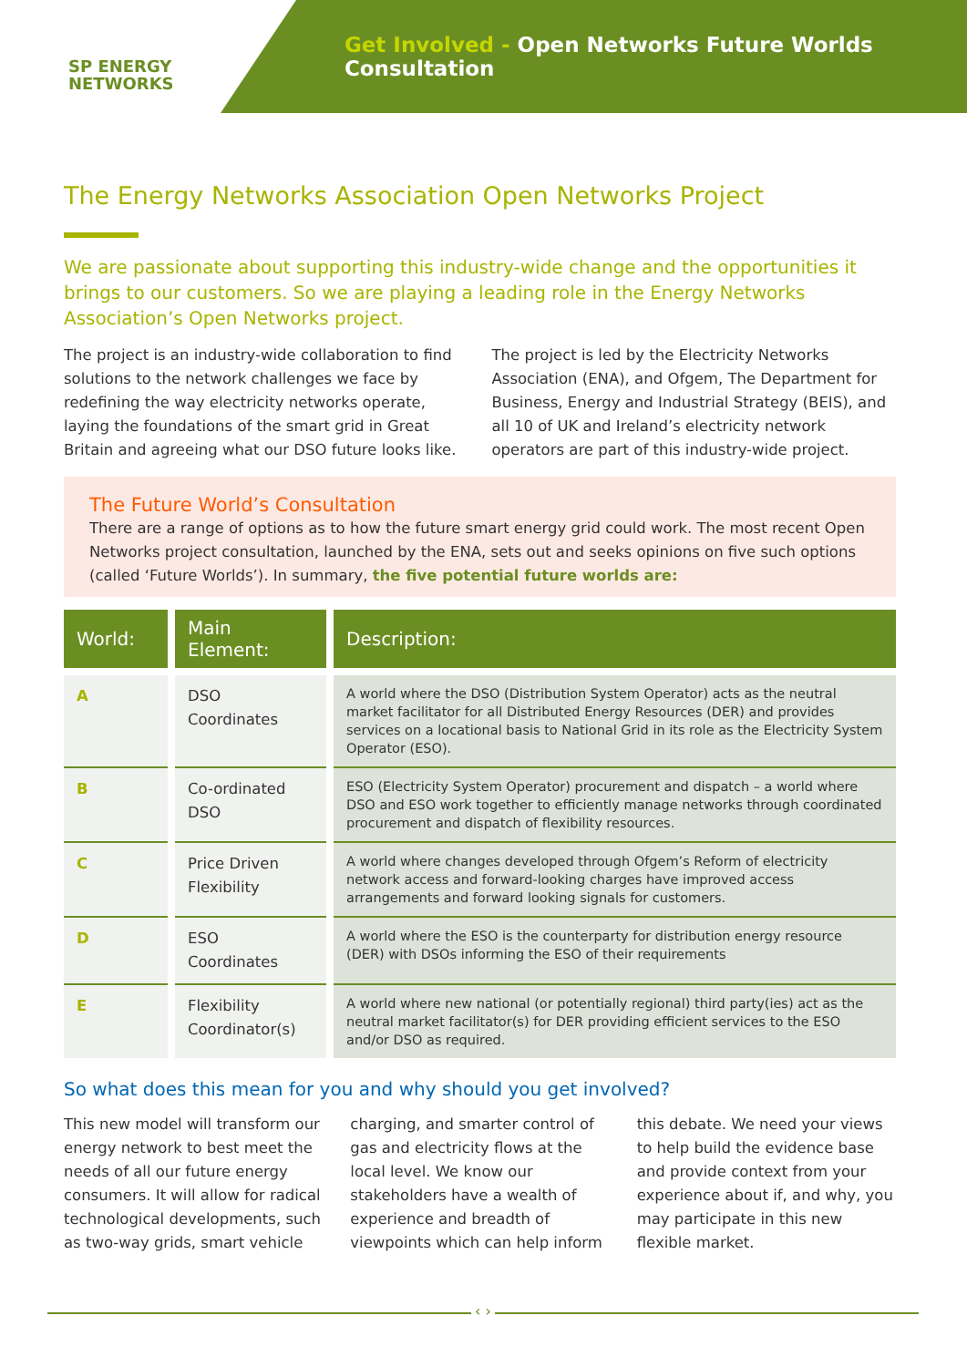SP ENERGY
NETWORKS
Get Involved - Open Networks Future Worlds Consultation
The Energy Networks Association Open Networks Project
We are passionate about supporting this industry-wide change and the opportunities it brings to our customers. So we are playing a leading role in the Energy Networks Association’s Open Networks project.
The project is an industry-wide collaboration to find solutions to the network challenges we face by redefining the way electricity networks operate, laying the foundations of the smart grid in Great Britain and agreeing what our DSO future looks like. The project is led by the Electricity Networks Association (ENA), and Ofgem, The Department for Business, Energy and Industrial Strategy (BEIS), and all 10 of UK and Ireland’s electricity network operators are part of this industry-wide project.
The Future World’s Consultation
There are a range of options as to how the future smart energy grid could work. The most recent Open Networks project consultation, launched by the ENA, sets out and seeks opinions on five such options (called ‘Future Worlds’). In summary, the five potential future worlds are:
| World: | Main Element: | Description: |
| --- | --- | --- |
| A | DSO Coordinates | A world where the DSO (Distribution System Operator) acts as the neutral market facilitator for all Distributed Energy Resources (DER) and provides services on a locational basis to National Grid in its role as the Electricity System Operator (ESO). |
| B | Co-ordinated DSO | ESO (Electricity System Operator) procurement and dispatch – a world where DSO and ESO work together to efficiently manage networks through coordinated procurement and dispatch of flexibility resources. |
| C | Price Driven Flexibility | A world where changes developed through Ofgem’s Reform of electricity network access and forward-looking charges have improved access arrangements and forward looking signals for customers. |
| D | ESO Coordinates | A world where the ESO is the counterparty for distribution energy resource (DER) with DSOs informing the ESO of their requirements |
| E | Flexibility Coordinator(s) | A world where new national (or potentially regional) third party(ies) act as the neutral market facilitator(s) for DER providing efficient services to the ESO and/or DSO as required. |
So what does this mean for you and why should you get involved?
This new model will transform our energy network to best meet the needs of all our future energy consumers. It will allow for radical technological developments, such as two-way grids, smart vehicle charging, and smarter control of gas and electricity flows at the local level. We know our stakeholders have a wealth of experience and breadth of viewpoints which can help inform this debate. We need your views to help build the evidence base and provide context from your experience about if, and why, you may participate in this new flexible market.
‹ ›